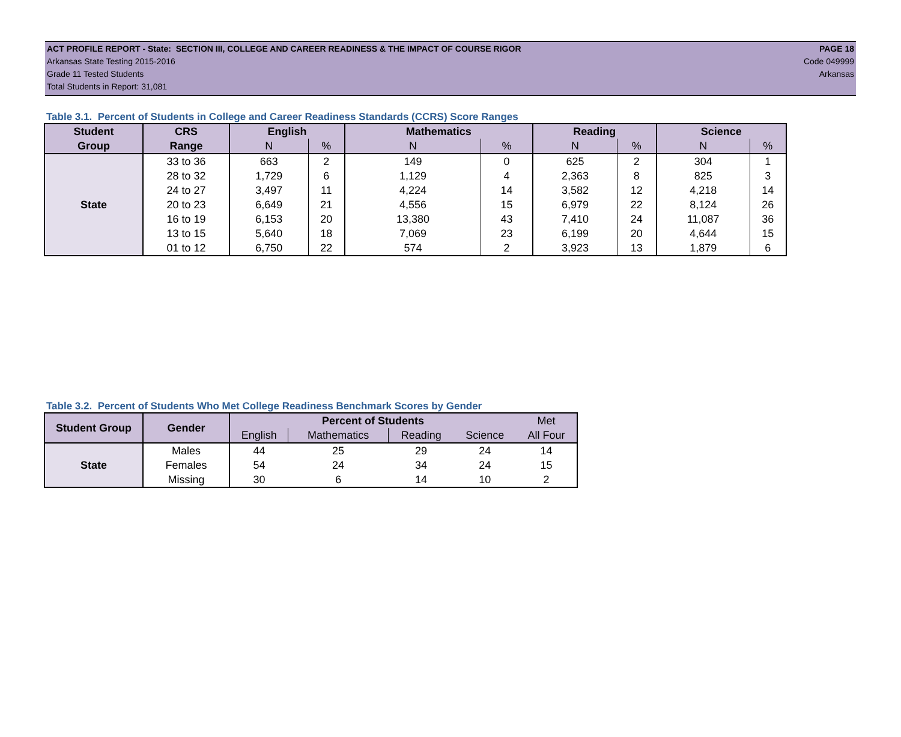ACT PROFILE REPORT - State: SECTION III, COLLEGE AND CAREER READINESS & THE IMPACT OF COURSE RIGOR PAGE 18
Arkansas State Testing 2015-2016 Code 049999
Grade 11 Tested Students Arkansas
Total Students in Report: 31,081
Table 3.1. Percent of Students in College and Career Readiness Standards (CCRS) Score Ranges
| Student | CRS | English | | Mathematics | | Reading | | Science | |
| --- | --- | --- | --- | --- | --- | --- | --- | --- | --- |
| Group | Range | N | % | N | % | N | % | N | % |
| State | 33 to 36 | 663 | 2 | 149 | 0 | 625 | 2 | 304 | 1 |
| | 28 to 32 | 1,729 | 6 | 1,129 | 4 | 2,363 | 8 | 825 | 3 |
| | 24 to 27 | 3,497 | 11 | 4,224 | 14 | 3,582 | 12 | 4,218 | 14 |
| | 20 to 23 | 6,649 | 21 | 4,556 | 15 | 6,979 | 22 | 8,124 | 26 |
| | 16 to 19 | 6,153 | 20 | 13,380 | 43 | 7,410 | 24 | 11,087 | 36 |
| | 13 to 15 | 5,640 | 18 | 7,069 | 23 | 6,199 | 20 | 4,644 | 15 |
| | 01 to 12 | 6,750 | 22 | 574 | 2 | 3,923 | 13 | 1,879 | 6 |
Table 3.2. Percent of Students Who Met College Readiness Benchmark Scores by Gender
| Student Group | Gender | Percent of Students | | | | Met |
| --- | --- | --- | --- | --- | --- | --- |
| | | English | Mathematics | Reading | Science | All Four |
| State | Males | 44 | 25 | 29 | 24 | 14 |
| | Females | 54 | 24 | 34 | 24 | 15 |
| | Missing | 30 | 6 | 14 | 10 | 2 |